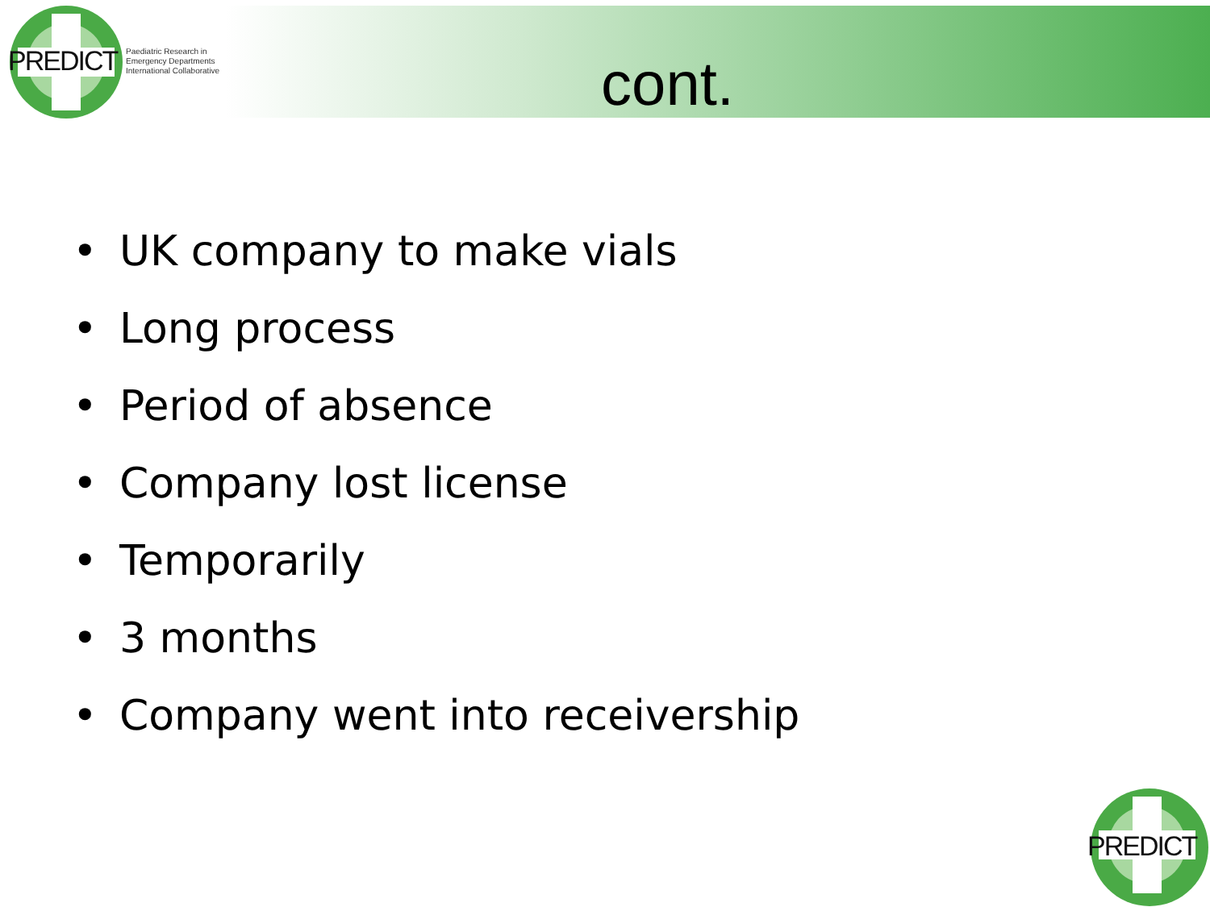PREDICT
Paediatric Research in
Emergency Departments
International Collaborative
cont.
• UK company to make vials
• Long process
• Period of absence
• Company lost license
• Temporarily
• 3 months
• Company went into receivership
PREDICT